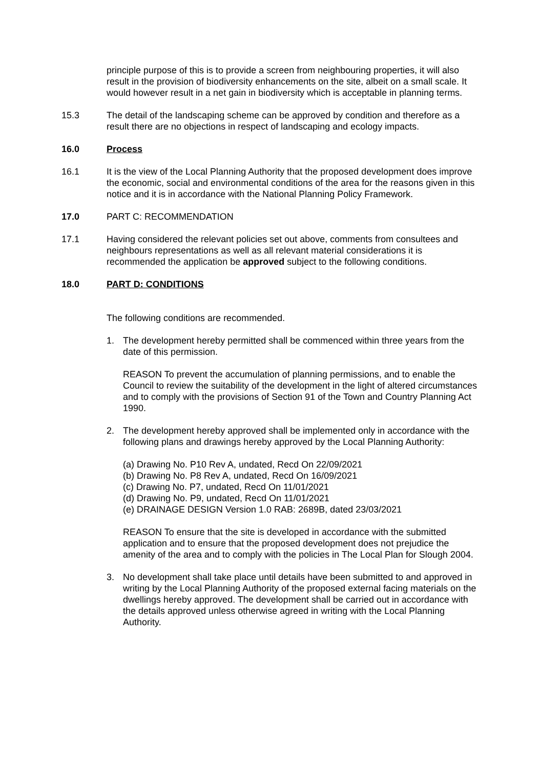principle purpose of this is to provide a screen from neighbouring properties, it will also result in the provision of biodiversity enhancements on the site, albeit on a small scale. It would however result in a net gain in biodiversity which is acceptable in planning terms.
15.3 The detail of the landscaping scheme can be approved by condition and therefore as a result there are no objections in respect of landscaping and ecology impacts.
16.0 Process
16.1 It is the view of the Local Planning Authority that the proposed development does improve the economic, social and environmental conditions of the area for the reasons given in this notice and it is in accordance with the National Planning Policy Framework.
17.0 PART C: RECOMMENDATION
17.1 Having considered the relevant policies set out above, comments from consultees and neighbours representations as well as all relevant material considerations it is recommended the application be approved subject to the following conditions.
18.0 PART D: CONDITIONS
The following conditions are recommended.
1. The development hereby permitted shall be commenced within three years from the date of this permission.
REASON To prevent the accumulation of planning permissions, and to enable the Council to review the suitability of the development in the light of altered circumstances and to comply with the provisions of Section 91 of the Town and Country Planning Act 1990.
2. The development hereby approved shall be implemented only in accordance with the following plans and drawings hereby approved by the Local Planning Authority:
(a) Drawing No. P10 Rev A, undated, Recd On 22/09/2021
(b) Drawing No. P8 Rev A, undated, Recd On 16/09/2021
(c) Drawing No. P7, undated, Recd On 11/01/2021
(d) Drawing No. P9, undated, Recd On 11/01/2021
(e) DRAINAGE DESIGN Version 1.0 RAB: 2689B, dated 23/03/2021
REASON To ensure that the site is developed in accordance with the submitted application and to ensure that the proposed development does not prejudice the amenity of the area and to comply with the policies in The Local Plan for Slough 2004.
3. No development shall take place until details have been submitted to and approved in writing by the Local Planning Authority of the proposed external facing materials on the dwellings hereby approved. The development shall be carried out in accordance with the details approved unless otherwise agreed in writing with the Local Planning Authority.